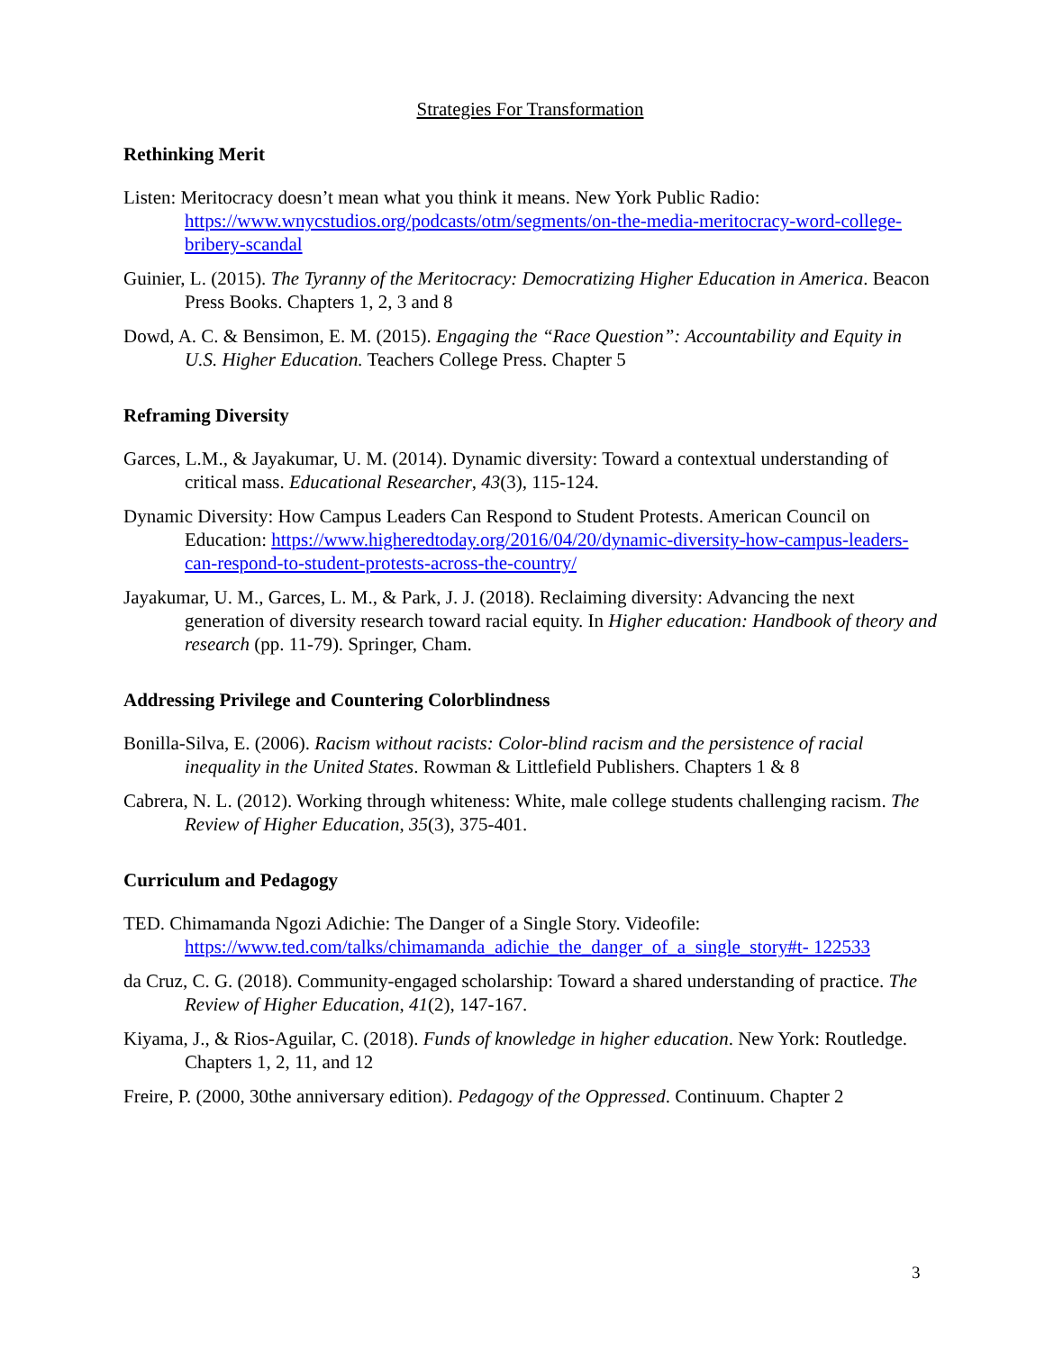Strategies For Transformation
Rethinking Merit
Listen: Meritocracy doesn’t mean what you think it means. New York Public Radio: https://www.wnycstudios.org/podcasts/otm/segments/on-the-media-meritocracy-word-college-bribery-scandal
Guinier, L. (2015). The Tyranny of the Meritocracy: Democratizing Higher Education in America. Beacon Press Books. Chapters 1, 2, 3 and 8
Dowd, A. C. & Bensimon, E. M. (2015). Engaging the “Race Question”: Accountability and Equity in U.S. Higher Education. Teachers College Press. Chapter 5
Reframing Diversity
Garces, L.M., & Jayakumar, U. M. (2014). Dynamic diversity: Toward a contextual understanding of critical mass. Educational Researcher, 43(3), 115-124.
Dynamic Diversity: How Campus Leaders Can Respond to Student Protests. American Council on Education: https://www.higheredtoday.org/2016/04/20/dynamic-diversity-how-campus-leaders-can-respond-to-student-protests-across-the-country/
Jayakumar, U. M., Garces, L. M., & Park, J. J. (2018). Reclaiming diversity: Advancing the next generation of diversity research toward racial equity. In Higher education: Handbook of theory and research (pp. 11-79). Springer, Cham.
Addressing Privilege and Countering Colorblindness
Bonilla-Silva, E. (2006). Racism without racists: Color-blind racism and the persistence of racial inequality in the United States. Rowman & Littlefield Publishers. Chapters 1 & 8
Cabrera, N. L. (2012). Working through whiteness: White, male college students challenging racism. The Review of Higher Education, 35(3), 375-401.
Curriculum and Pedagogy
TED. Chimamanda Ngozi Adichie: The Danger of a Single Story. Videofile: https://www.ted.com/talks/chimamanda_adichie_the_danger_of_a_single_story#t- 122533
da Cruz, C. G. (2018). Community-engaged scholarship: Toward a shared understanding of practice. The Review of Higher Education, 41(2), 147-167.
Kiyama, J., & Rios-Aguilar, C. (2018). Funds of knowledge in higher education. New York: Routledge. Chapters 1, 2, 11, and 12
Freire, P. (2000, 30the anniversary edition). Pedagogy of the Oppressed. Continuum. Chapter 2
3